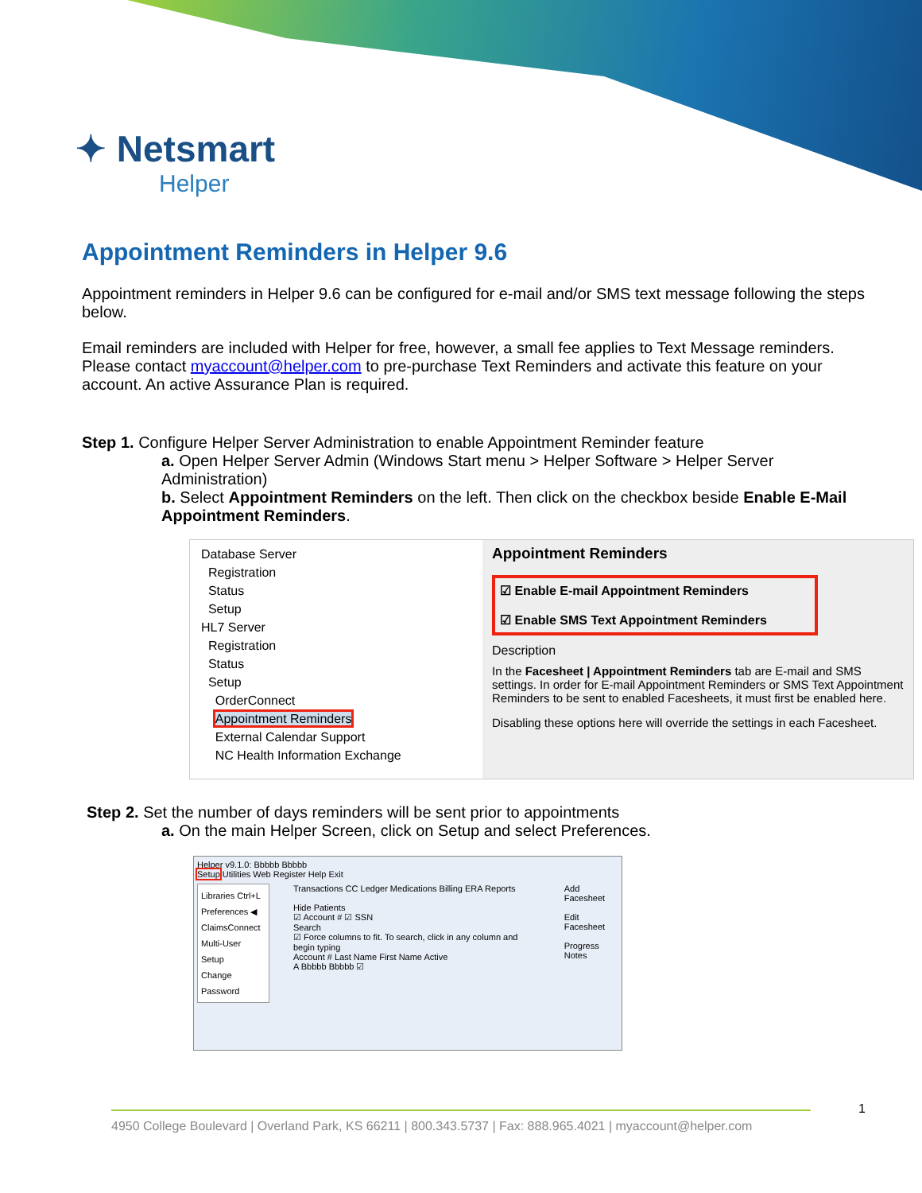✦ Netsmart
Helper
Appointment Reminders in Helper 9.6
Appointment reminders in Helper 9.6 can be configured for e-mail and/or SMS text message following the steps below.
Email reminders are included with Helper for free, however, a small fee applies to Text Message reminders. Please contact myaccount@helper.com to pre-purchase Text Reminders and activate this feature on your account. An active Assurance Plan is required.
Step 1. Configure Helper Server Administration to enable Appointment Reminder feature
a. Open Helper Server Admin (Windows Start menu > Helper Software > Helper Server Administration)
b. Select Appointment Reminders on the left. Then click on the checkbox beside Enable E-Mail Appointment Reminders.
Database Server
Registration
Status
Setup
HL7 Server
Registration
Status
Setup
OrderConnect
Appointment Reminders
External Calendar Support
NC Health Information Exchange
Appointment Reminders
☑ Enable E-mail Appointment Reminders
☑ Enable SMS Text Appointment Reminders
Description
In the Facesheet | Appointment Reminders tab are E-mail and SMS settings. In order for E-mail Appointment Reminders or SMS Text Appointment Reminders to be sent to enabled Facesheets, it must first be enabled here.
Disabling these options here will override the settings in each Facesheet.
Step 2. Set the number of days reminders will be sent prior to appointments
a. On the main Helper Screen, click on Setup and select Preferences.
Helper v9.1.0: Bbbbb Bbbbb
Setup Utilities Web Register Help Exit
Libraries Ctrl+L
Preferences ◀
ClaimsConnect
Multi-User Setup
Change Password
Transactions CC Ledger Medications Billing ERA Reports
Hide Patients
☑ Account # ☑ SSN
Search
☑ Force columns to fit. To search, click in any column and begin typing
Account # Last Name First Name Active
A Bbbbb Bbbbb ☑
Add Facesheet
Edit Facesheet
Progress Notes
4950 College Boulevard | Overland Park, KS 66211 | 800.343.5737 | Fax: 888.965.4021 | myaccount@helper.com
1